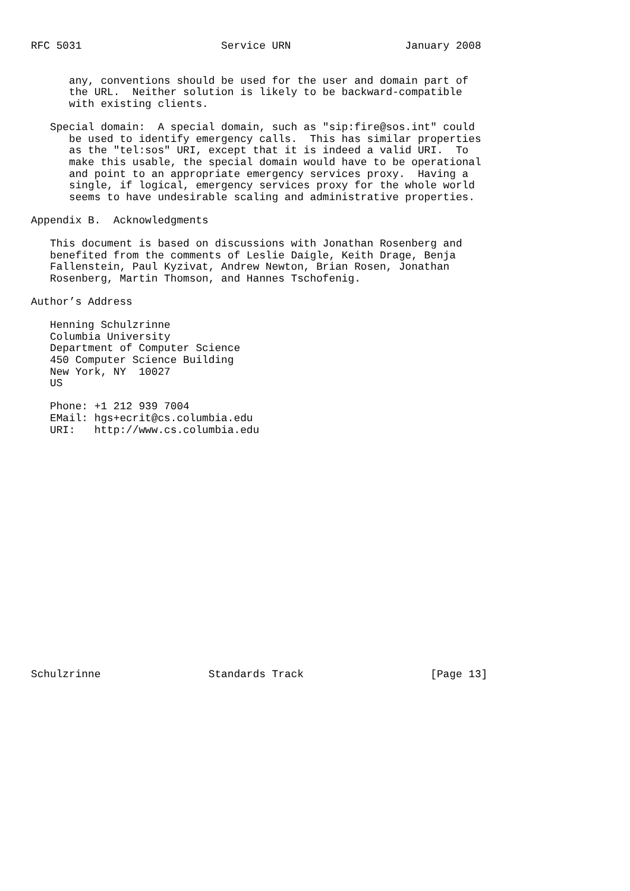RFC 5031                      Service URN                  January 2008


      any, conventions should be used for the user and domain part of
      the URL.  Neither solution is likely to be backward-compatible
      with existing clients.

   Special domain:  A special domain, such as "sip:fire@sos.int" could
      be used to identify emergency calls.  This has similar properties
      as the "tel:sos" URI, except that it is indeed a valid URI.  To
      make this usable, the special domain would have to be operational
      and point to an appropriate emergency services proxy.  Having a
      single, if logical, emergency services proxy for the whole world
      seems to have undesirable scaling and administrative properties.

Appendix B.  Acknowledgments

   This document is based on discussions with Jonathan Rosenberg and
   benefited from the comments of Leslie Daigle, Keith Drage, Benja
   Fallenstein, Paul Kyzivat, Andrew Newton, Brian Rosen, Jonathan
   Rosenberg, Martin Thomson, and Hannes Tschofenig.

Author’s Address

   Henning Schulzrinne
   Columbia University
   Department of Computer Science
   450 Computer Science Building
   New York, NY  10027
   US

   Phone: +1 212 939 7004
   EMail: hgs+ecrit@cs.columbia.edu
   URI:   http://www.cs.columbia.edu




















Schulzrinne                 Standards Track                    [Page 13]